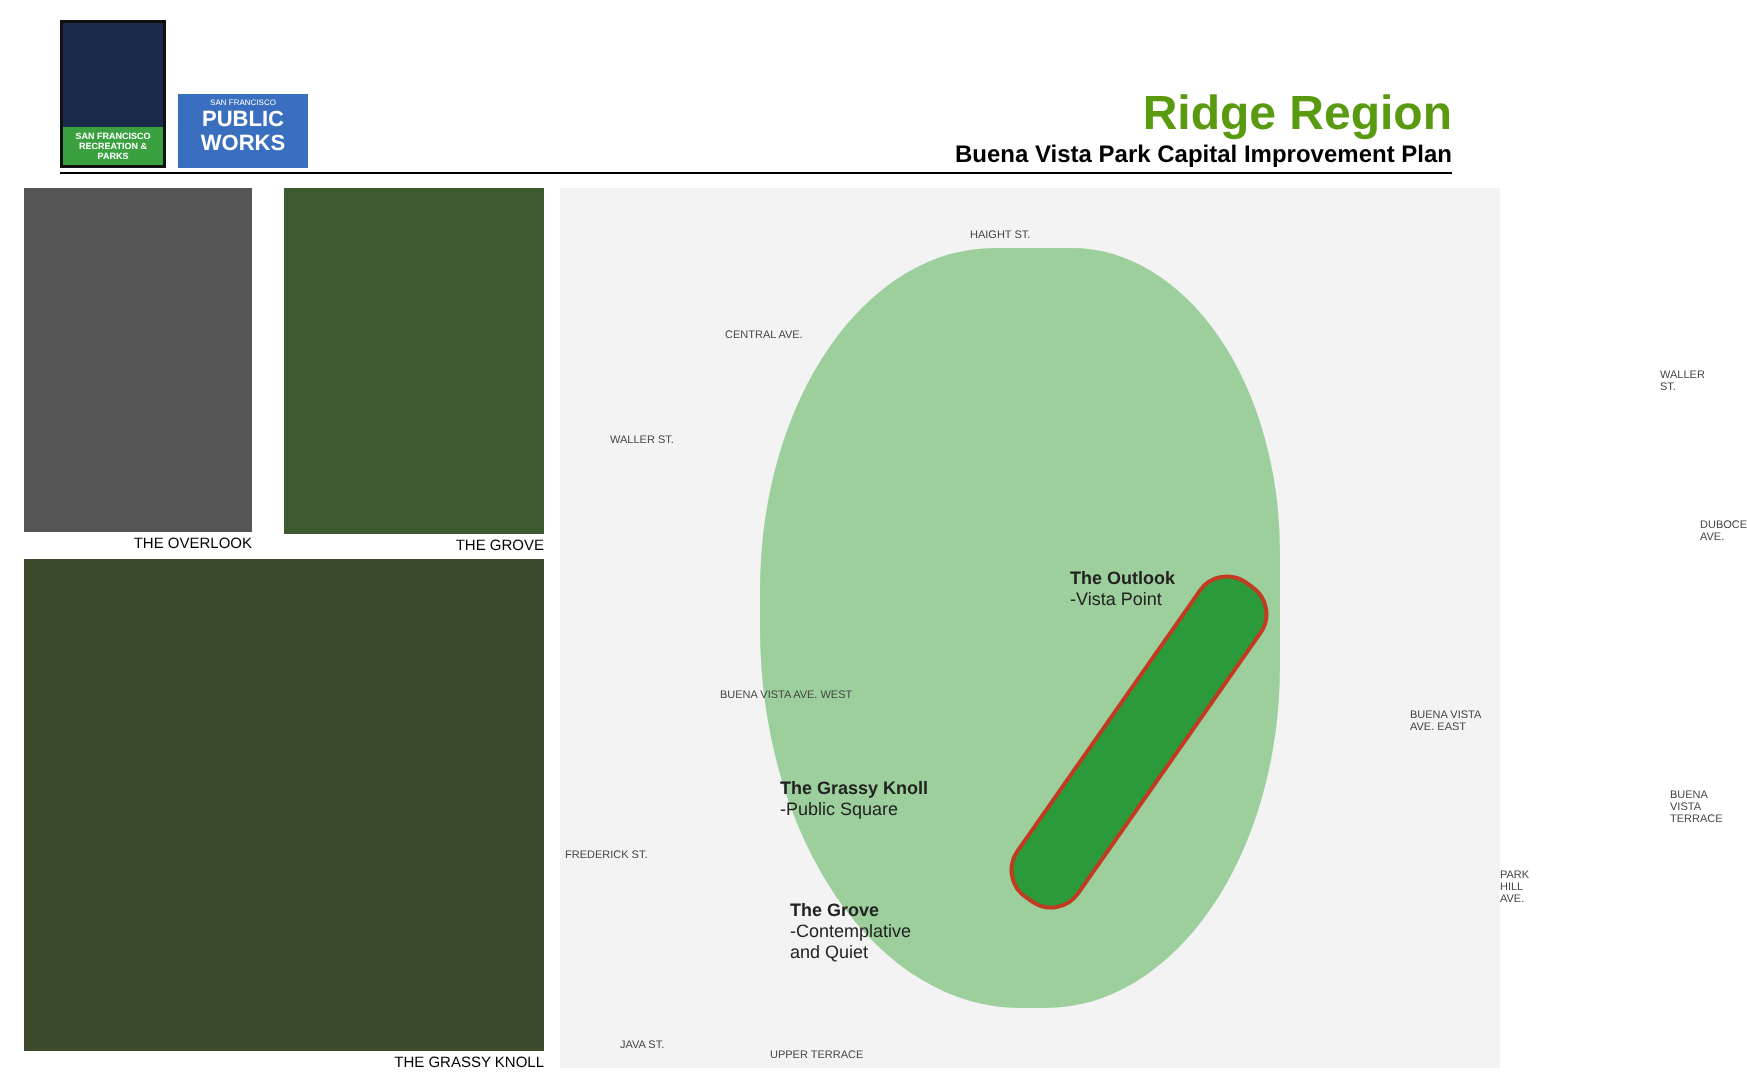SAN FRANCISCO RECREATION & PARKS
SAN FRANCISCO
PUBLIC
WORKS
Ridge Region
Buena Vista Park Capital Improvement Plan
THE OVERLOOK THE GROVE
THE GRASSY KNOLL
HAIGHT ST.
WALLER ST.
WALLER ST.
CENTRAL AVE.
DUBOCE AVE.
BUENA VISTA AVE. WEST
BUENA VISTA AVE. EAST
BUENA VISTA TERRACE
PARK HILL AVE.
FREDERICK ST.
JAVA ST.
UPPER TERRACE
The Outlook
-Vista Point
The Grassy Knoll
-Public Square
The Grove
-Contemplative
and Quiet